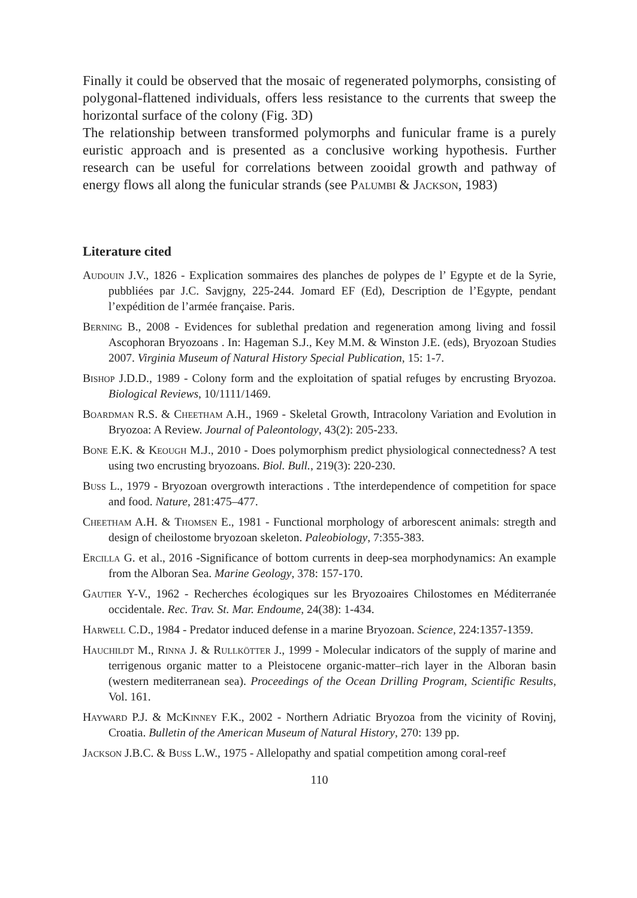Finally it could be observed that the mosaic of regenerated polymorphs, consisting of polygonal-flattened individuals, offers less resistance to the currents that sweep the horizontal surface of the colony (Fig. 3D)
The relationship between transformed polymorphs and funicular frame is a purely euristic approach and is presented as a conclusive working hypothesis. Further research can be useful for correlations between zooidal growth and pathway of energy flows all along the funicular strands (see Palumbi & Jackson, 1983)
Literature cited
Audouin J.V., 1826 - Explication sommaires des planches de polypes de l’ Egypte et de la Syrie, pubbliées par J.C. Savjgny, 225-244. Jomard EF (Ed), Description de l’Egypte, pendant l’expédition de l’armée française. Paris.
Berning B., 2008 - Evidences for sublethal predation and regeneration among living and fossil Ascophoran Bryozoans . In: Hageman S.J., Key M.M. & Winston J.E. (eds), Bryozoan Studies 2007. Virginia Museum of Natural History Special Publication, 15: 1-7.
Bishop J.D.D., 1989 - Colony form and the exploitation of spatial refuges by encrusting Bryozoa. Biological Reviews, 10/1111/1469.
Boardman R.S. & Cheetham A.H., 1969 - Skeletal Growth, Intracolony Variation and Evolution in Bryozoa: A Review. Journal of Paleontology, 43(2): 205-233.
Bone E.K. & Keough M.J., 2010 - Does polymorphism predict physiological connectedness? A test using two encrusting bryozoans. Biol. Bull., 219(3): 220-230.
Buss L., 1979 - Bryozoan overgrowth interactions . Tthe interdependence of competition for space and food. Nature, 281:475–477.
Cheetham A.H. & Thomsen E., 1981 - Functional morphology of arborescent animals: stregth and design of cheilostome bryozoan skeleton. Paleobiology, 7:355-383.
Ercilla G. et al., 2016 -Significance of bottom currents in deep-sea morphodynamics: An example from the Alboran Sea. Marine Geology, 378: 157-170.
Gautier Y-V., 1962 - Recherches écologiques sur les Bryozoaires Chilostomes en Méditerranée occidentale. Rec. Trav. St. Mar. Endoume, 24(38): 1-434.
Harwell C.D., 1984 - Predator induced defense in a marine Bryozoan. Science, 224:1357-1359.
Hauchildt M., Rinna J. & Rullkötter J., 1999 - Molecular indicators of the supply of marine and terrigenous organic matter to a Pleistocene organic-matter–rich layer in the Alboran basin (western mediterranean sea). Proceedings of the Ocean Drilling Program, Scientific Results, Vol. 161.
Hayward P.J. & McKinney F.K., 2002 - Northern Adriatic Bryozoa from the vicinity of Rovinj, Croatia. Bulletin of the American Museum of Natural History, 270: 139 pp.
Jackson J.B.C. & Buss L.W., 1975 - Allelopathy and spatial competition among coral-reef
110